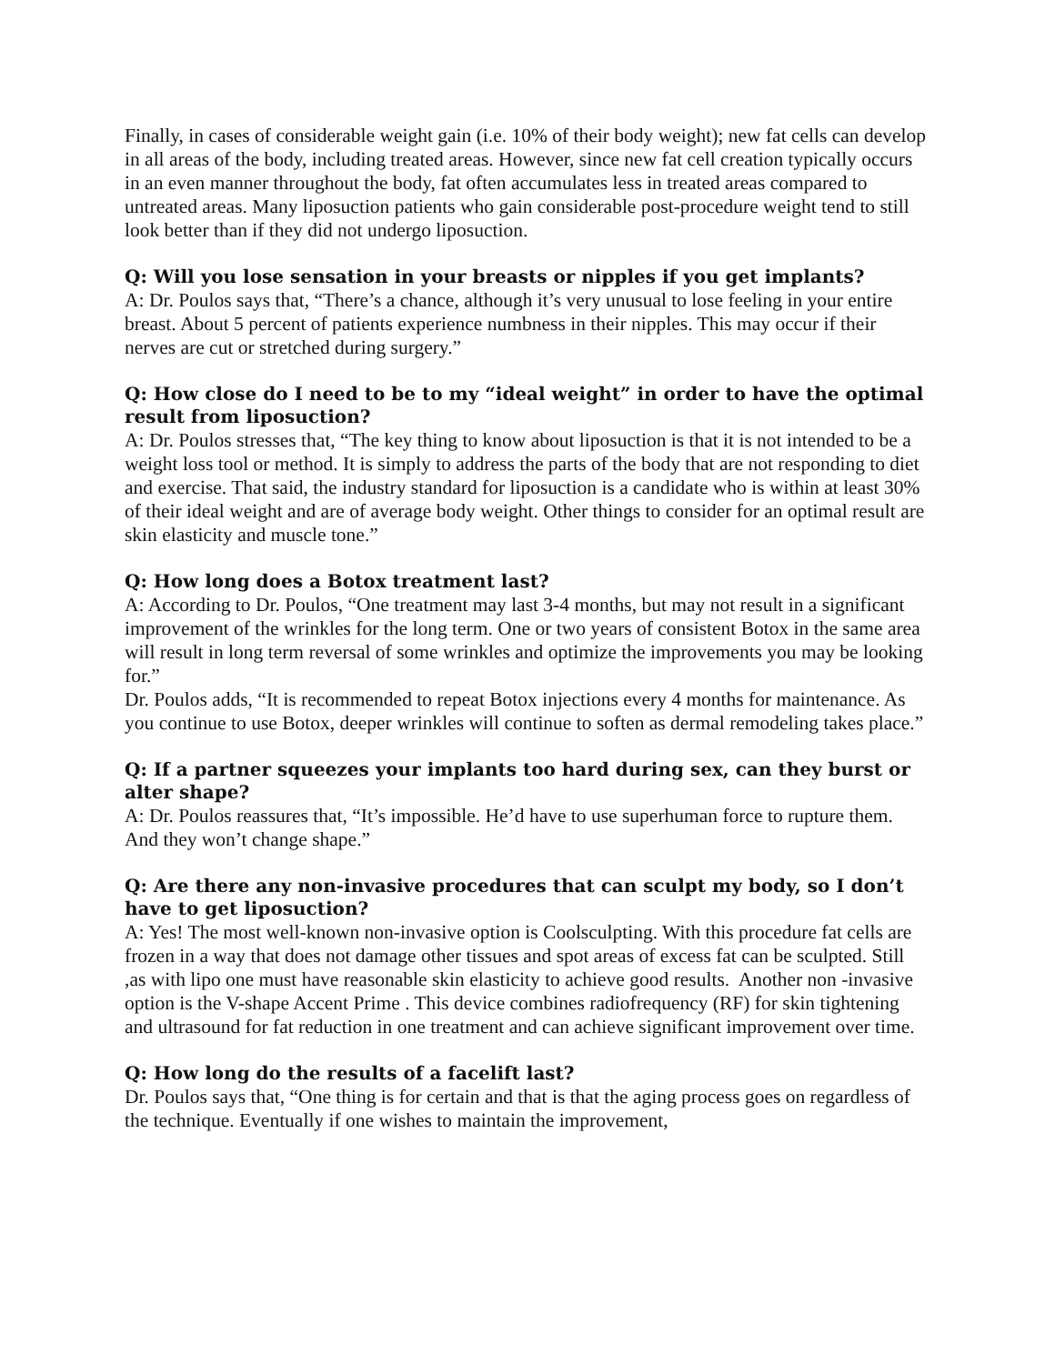Finally, in cases of considerable weight gain (i.e. 10% of their body weight); new fat cells can develop in all areas of the body, including treated areas. However, since new fat cell creation typically occurs in an even manner throughout the body, fat often accumulates less in treated areas compared to untreated areas. Many liposuction patients who gain considerable post-procedure weight tend to still look better than if they did not undergo liposuction.
Q: Will you lose sensation in your breasts or nipples if you get implants?
A: Dr. Poulos says that, “There’s a chance, although it’s very unusual to lose feeling in your entire breast. About 5 percent of patients experience numbness in their nipples. This may occur if their nerves are cut or stretched during surgery.”
Q: How close do I need to be to my “ideal weight” in order to have the optimal result from liposuction?
A: Dr. Poulos stresses that, “The key thing to know about liposuction is that it is not intended to be a weight loss tool or method. It is simply to address the parts of the body that are not responding to diet and exercise. That said, the industry standard for liposuction is a candidate who is within at least 30% of their ideal weight and are of average body weight. Other things to consider for an optimal result are skin elasticity and muscle tone.”
Q: How long does a Botox treatment last?
A: According to Dr. Poulos, “One treatment may last 3-4 months, but may not result in a significant improvement of the wrinkles for the long term. One or two years of consistent Botox in the same area will result in long term reversal of some wrinkles and optimize the improvements you may be looking for.”
Dr. Poulos adds, “It is recommended to repeat Botox injections every 4 months for maintenance. As you continue to use Botox, deeper wrinkles will continue to soften as dermal remodeling takes place.”
Q: If a partner squeezes your implants too hard during sex, can they burst or alter shape?
A: Dr. Poulos reassures that, “It’s impossible. He’d have to use superhuman force to rupture them. And they won’t change shape.”
Q: Are there any non-invasive procedures that can sculpt my body, so I don’t have to get liposuction?
A: Yes! The most well-known non-invasive option is Coolsculpting. With this procedure fat cells are frozen in a way that does not damage other tissues and spot areas of excess fat can be sculpted. Still ,as with lipo one must have reasonable skin elasticity to achieve good results. Another non -invasive option is the V-shape Accent Prime . This device combines radiofrequency (RF) for skin tightening and ultrasound for fat reduction in one treatment and can achieve significant improvement over time.
Q: How long do the results of a facelift last?
Dr. Poulos says that, “One thing is for certain and that is that the aging process goes on regardless of the technique. Eventually if one wishes to maintain the improvement,